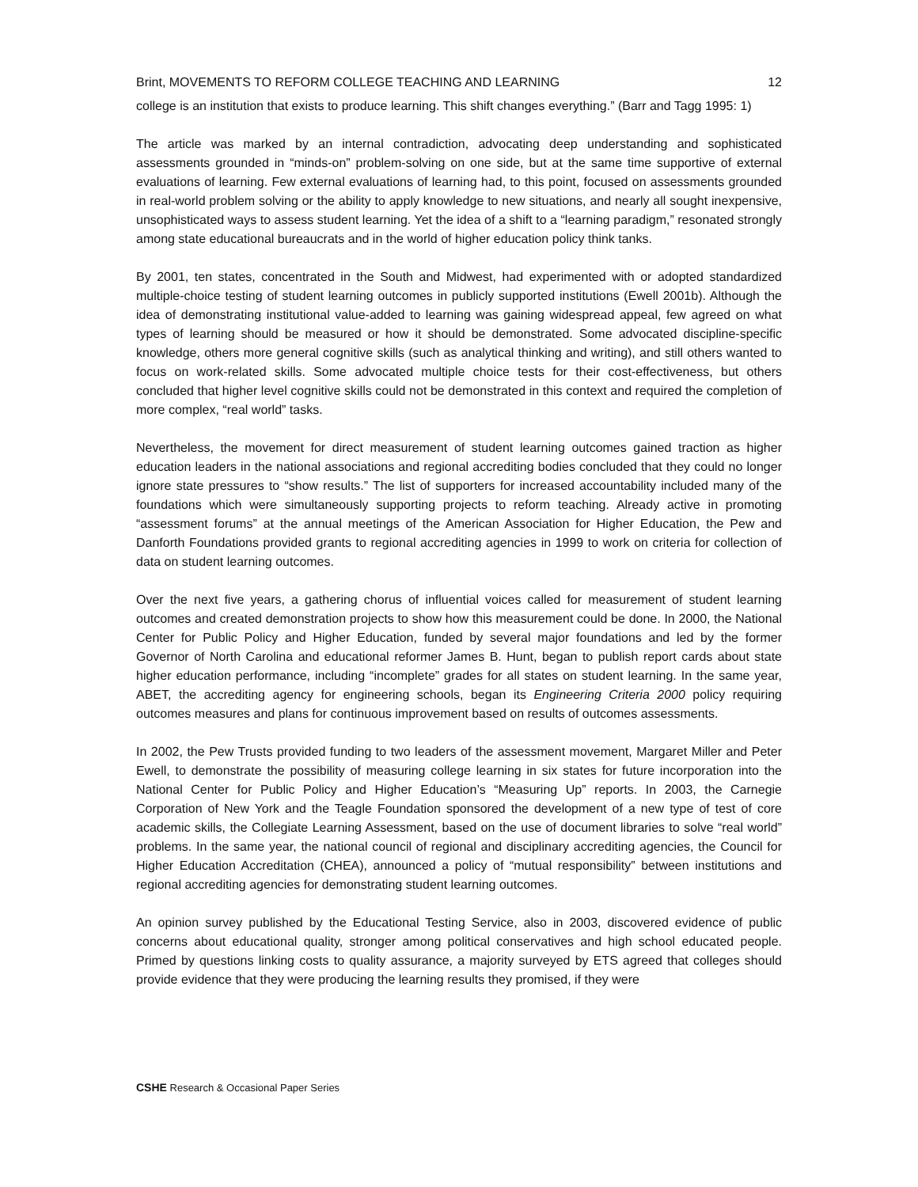Brint, MOVEMENTS TO REFORM COLLEGE TEACHING AND LEARNING 12
college is an institution that exists to produce learning. This shift changes everything.” (Barr and Tagg 1995: 1)
The article was marked by an internal contradiction, advocating deep understanding and sophisticated assessments grounded in “minds-on” problem-solving on one side, but at the same time supportive of external evaluations of learning. Few external evaluations of learning had, to this point, focused on assessments grounded in real-world problem solving or the ability to apply knowledge to new situations, and nearly all sought inexpensive, unsophisticated ways to assess student learning. Yet the idea of a shift to a “learning paradigm,” resonated strongly among state educational bureaucrats and in the world of higher education policy think tanks.
By 2001, ten states, concentrated in the South and Midwest, had experimented with or adopted standardized multiple-choice testing of student learning outcomes in publicly supported institutions (Ewell 2001b). Although the idea of demonstrating institutional value-added to learning was gaining widespread appeal, few agreed on what types of learning should be measured or how it should be demonstrated. Some advocated discipline-specific knowledge, others more general cognitive skills (such as analytical thinking and writing), and still others wanted to focus on work-related skills. Some advocated multiple choice tests for their cost-effectiveness, but others concluded that higher level cognitive skills could not be demonstrated in this context and required the completion of more complex, “real world” tasks.
Nevertheless, the movement for direct measurement of student learning outcomes gained traction as higher education leaders in the national associations and regional accrediting bodies concluded that they could no longer ignore state pressures to “show results.” The list of supporters for increased accountability included many of the foundations which were simultaneously supporting projects to reform teaching. Already active in promoting “assessment forums” at the annual meetings of the American Association for Higher Education, the Pew and Danforth Foundations provided grants to regional accrediting agencies in 1999 to work on criteria for collection of data on student learning outcomes.
Over the next five years, a gathering chorus of influential voices called for measurement of student learning outcomes and created demonstration projects to show how this measurement could be done. In 2000, the National Center for Public Policy and Higher Education, funded by several major foundations and led by the former Governor of North Carolina and educational reformer James B. Hunt, began to publish report cards about state higher education performance, including “incomplete” grades for all states on student learning. In the same year, ABET, the accrediting agency for engineering schools, began its Engineering Criteria 2000 policy requiring outcomes measures and plans for continuous improvement based on results of outcomes assessments.
In 2002, the Pew Trusts provided funding to two leaders of the assessment movement, Margaret Miller and Peter Ewell, to demonstrate the possibility of measuring college learning in six states for future incorporation into the National Center for Public Policy and Higher Education’s “Measuring Up” reports. In 2003, the Carnegie Corporation of New York and the Teagle Foundation sponsored the development of a new type of test of core academic skills, the Collegiate Learning Assessment, based on the use of document libraries to solve “real world” problems. In the same year, the national council of regional and disciplinary accrediting agencies, the Council for Higher Education Accreditation (CHEA), announced a policy of “mutual responsibility” between institutions and regional accrediting agencies for demonstrating student learning outcomes.
An opinion survey published by the Educational Testing Service, also in 2003, discovered evidence of public concerns about educational quality, stronger among political conservatives and high school educated people. Primed by questions linking costs to quality assurance, a majority surveyed by ETS agreed that colleges should provide evidence that they were producing the learning results they promised, if they were
CSHE Research & Occasional Paper Series